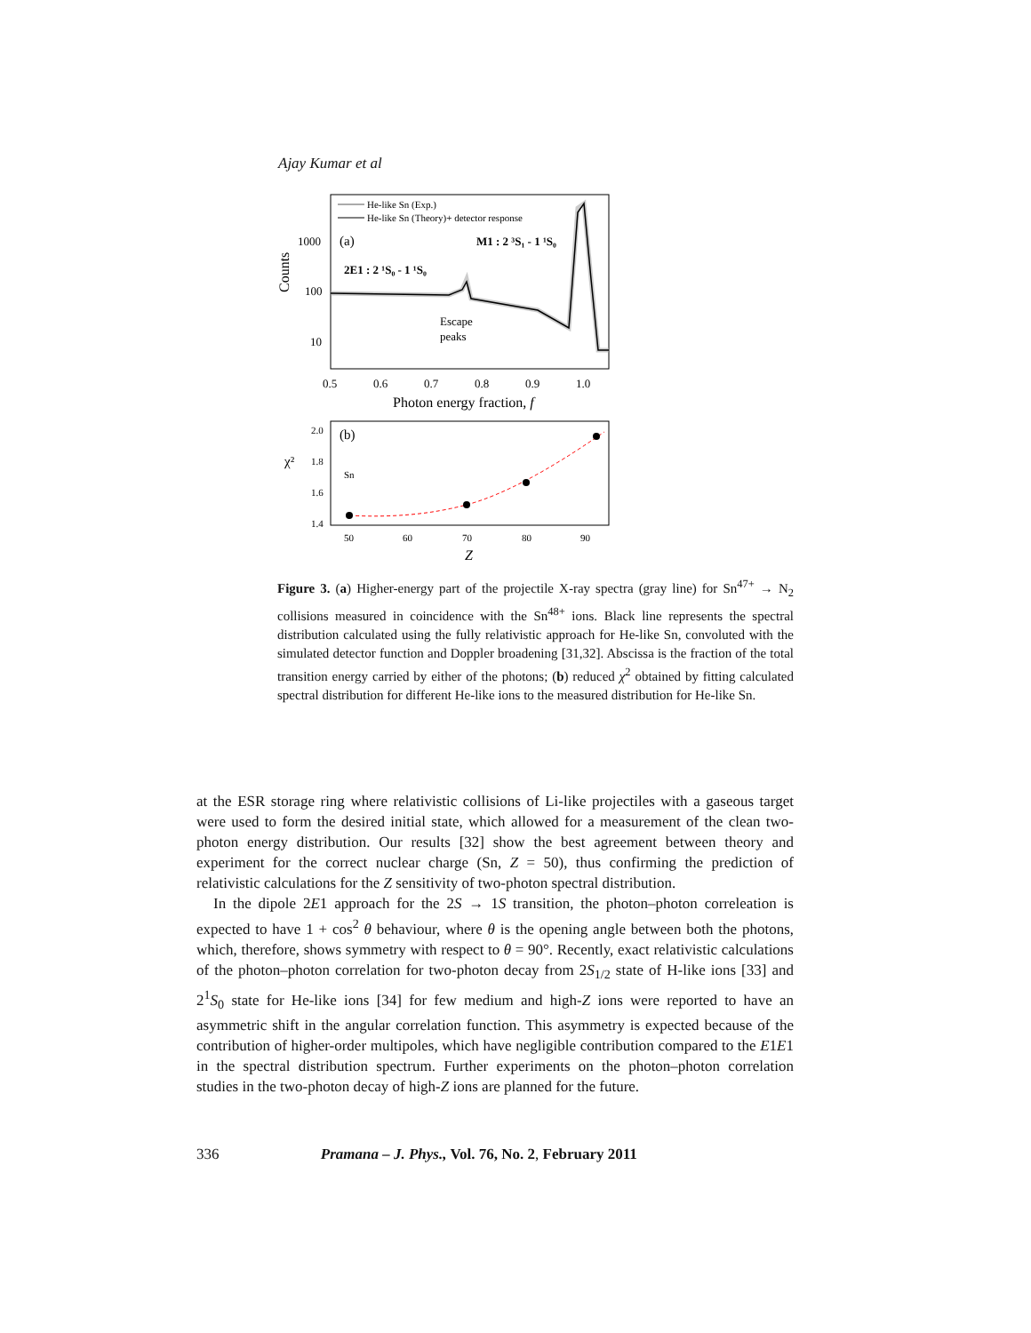Ajay Kumar et al
He-like Sn (Exp.)
He-like Sn (Theory)+ detector response
(a)
M1 : 2 ³S₁ - 1 ¹S₀
2E1 : 2 ¹S₀ - 1 ¹S₀
Escape
peaks
1000
100
10
0.5
0.6
0.7
0.8
0.9
1.0
Photon energy fraction, f
Counts
(b)
Sn
2.0
1.8
1.6
1.4
50
60
70
80
90
Z
χ²
Figure 3. (a) Higher-energy part of the projectile X-ray spectra (gray line) for Sn<sup>47+</sup> → N<sub>2</sub> collisions measured in coincidence with the Sn<sup>48+</sup> ions. Black line represents the spectral distribution calculated using the fully relativistic approach for He-like Sn, convoluted with the simulated detector function and Doppler broadening [31,32]. Abscissa is the fraction of the total transition energy carried by either of the photons; (b) reduced χ<sup>2</sup> obtained by fitting calculated spectral distribution for different He-like ions to the measured distribution for He-like Sn.
at the ESR storage ring where relativistic collisions of Li-like projectiles with a gaseous target were used to form the desired initial state, which allowed for a measurement of the clean two-photon energy distribution. Our results [32] show the best agreement between theory and experiment for the correct nuclear charge (Sn, Z = 50), thus confirming the prediction of relativistic calculations for the Z sensitivity of two-photon spectral distribution.
In the dipole 2E1 approach for the 2S → 1S transition, the photon–photon correleation is expected to have 1 + cos<sup>2</sup> θ behaviour, where θ is the opening angle between both the photons, which, therefore, shows symmetry with respect to θ = 90°. Recently, exact relativistic calculations of the photon–photon correlation for two-photon decay from 2S<sub>1/2</sub> state of H-like ions [33] and 2<sup>1</sup>S<sub>0</sub> state for He-like ions [34] for few medium and high-Z ions were reported to have an asymmetric shift in the angular correlation function. This asymmetry is expected because of the contribution of higher-order multipoles, which have negligible contribution compared to the E1E1 in the spectral distribution spectrum. Further experiments on the photon–photon correlation studies in the two-photon decay of high-Z ions are planned for the future.
336 Pramana – J. Phys., Vol. 76, No. 2, February 2011